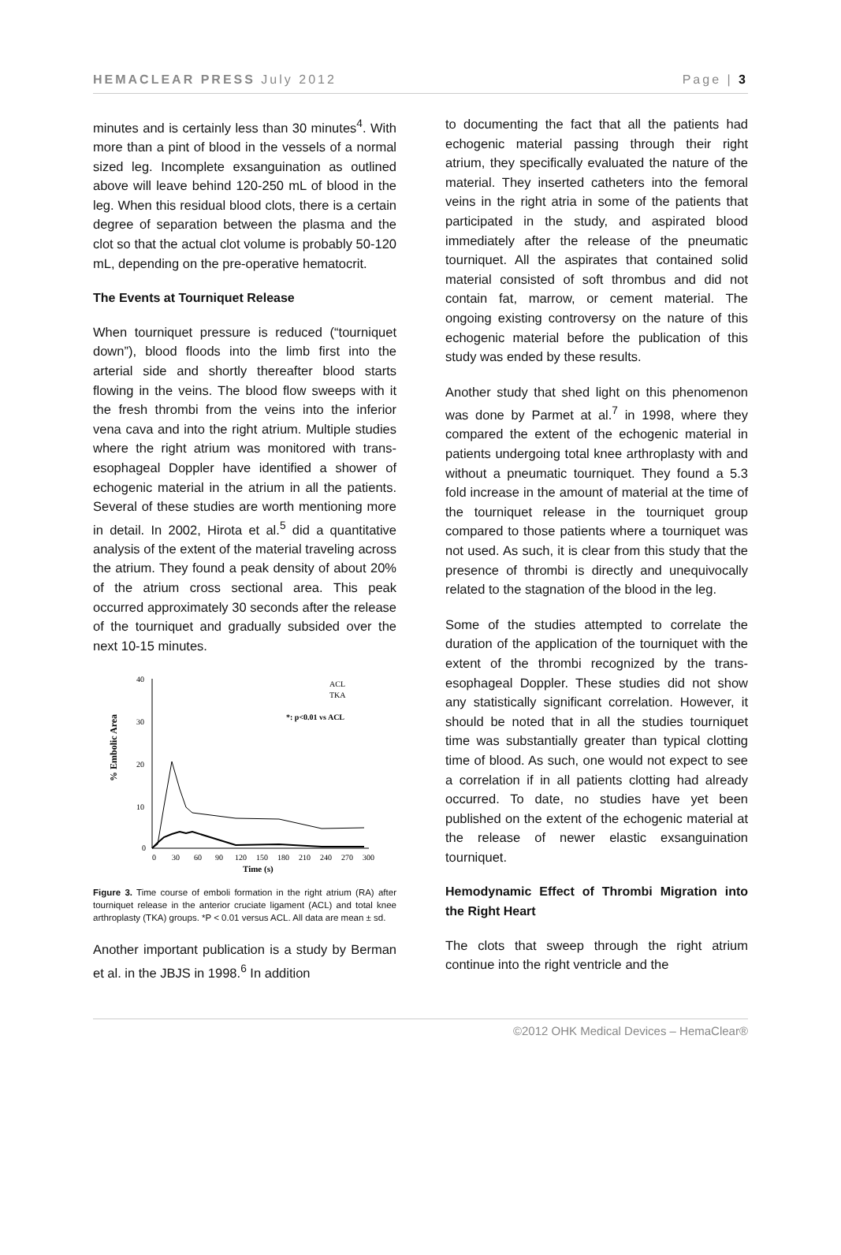HEMACLEAR PRESS July 2012 Page | 3
minutes and is certainly less than 30 minutes<sup>4</sup>. With more than a pint of blood in the vessels of a normal sized leg. Incomplete exsanguination as outlined above will leave behind 120-250 mL of blood in the leg. When this residual blood clots, there is a certain degree of separation between the plasma and the clot so that the actual clot volume is probably 50-120 mL, depending on the pre-operative hematocrit.
The Events at Tourniquet Release
When tourniquet pressure is reduced (“tourniquet down”), blood floods into the limb first into the arterial side and shortly thereafter blood starts flowing in the veins. The blood flow sweeps with it the fresh thrombi from the veins into the inferior vena cava and into the right atrium. Multiple studies where the right atrium was monitored with trans-esophageal Doppler have identified a shower of echogenic material in the atrium in all the patients. Several of these studies are worth mentioning more in detail. In 2002, Hirota et al.<sup>5</sup> did a quantitative analysis of the extent of the material traveling across the atrium. They found a peak density of about 20% of the atrium cross sectional area. This peak occurred approximately 30 seconds after the release of the tourniquet and gradually subsided over the next 10-15 minutes.
% Embolic Area
40
30
20
10
0
0
30
60
90
120
150
180
210
240
270
300
Time (s)
ACL
TKA
*: p<0.01 vs ACL
Figure 3. Time course of emboli formation in the right atrium (RA) after tourniquet release in the anterior cruciate ligament (ACL) and total knee arthroplasty (TKA) groups. *P < 0.01 versus ACL. All data are mean ± sd.
Another important publication is a study by Berman et al. in the JBJS in 1998.<sup>6</sup> In addition
to documenting the fact that all the patients had echogenic material passing through their right atrium, they specifically evaluated the nature of the material. They inserted catheters into the femoral veins in the right atria in some of the patients that participated in the study, and aspirated blood immediately after the release of the pneumatic tourniquet. All the aspirates that contained solid material consisted of soft thrombus and did not contain fat, marrow, or cement material. The ongoing existing controversy on the nature of this echogenic material before the publication of this study was ended by these results.
Another study that shed light on this phenomenon was done by Parmet at al.<sup>7</sup> in 1998, where they compared the extent of the echogenic material in patients undergoing total knee arthroplasty with and without a pneumatic tourniquet. They found a 5.3 fold increase in the amount of material at the time of the tourniquet release in the tourniquet group compared to those patients where a tourniquet was not used. As such, it is clear from this study that the presence of thrombi is directly and unequivocally related to the stagnation of the blood in the leg.
Some of the studies attempted to correlate the duration of the application of the tourniquet with the extent of the thrombi recognized by the trans-esophageal Doppler. These studies did not show any statistically significant correlation. However, it should be noted that in all the studies tourniquet time was substantially greater than typical clotting time of blood. As such, one would not expect to see a correlation if in all patients clotting had already occurred. To date, no studies have yet been published on the extent of the echogenic material at the release of newer elastic exsanguination tourniquet.
Hemodynamic Effect of Thrombi Migration into the Right Heart
The clots that sweep through the right atrium continue into the right ventricle and the
©2012 OHK Medical Devices – HemaClear®